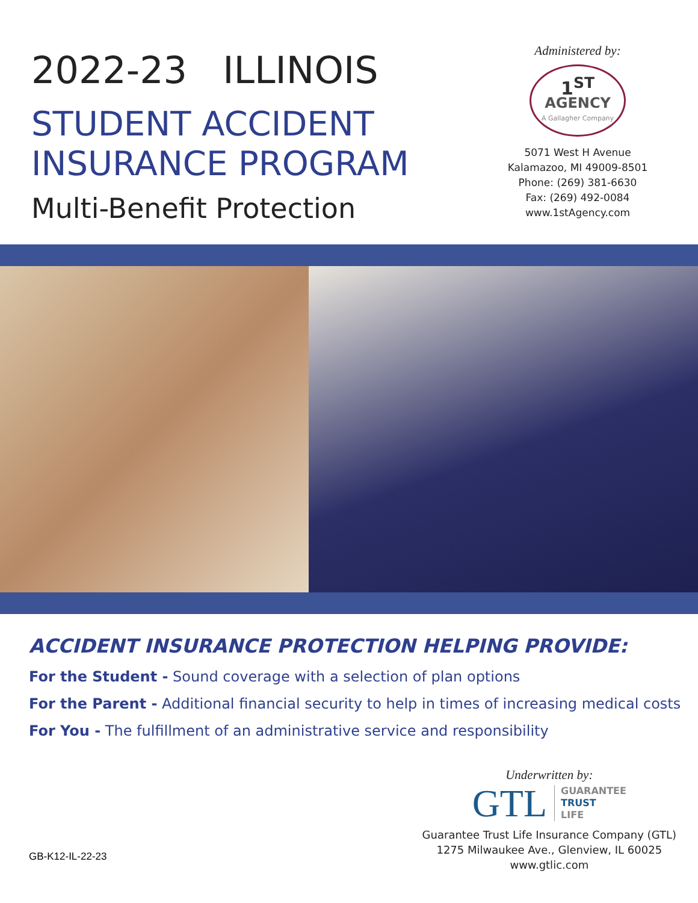2022-23 ILLINOIS
STUDENT ACCIDENT
INSURANCE PROGRAM
Multi-Benefit Protection
Administered by:
1<sup>ST</sup>
AGENCY
A Gallagher Company
5071 West H Avenue
Kalamazoo, MI 49009-8501
Phone: (269) 381-6630
Fax: (269) 492-0084
www.1stAgency.com
ACCIDENT INSURANCE PROTECTION HELPING PROVIDE:
For the Student - Sound coverage with a selection of plan options
For the Parent - Additional financial security to help in times of increasing medical costs
For You - The fulfillment of an administrative service and responsibility
GB-K12-IL-22-23
Underwritten by:
GTL GUARANTEE
TRUST
LIFE
Guarantee Trust Life Insurance Company (GTL)
1275 Milwaukee Ave., Glenview, IL 60025
www.gtlic.com